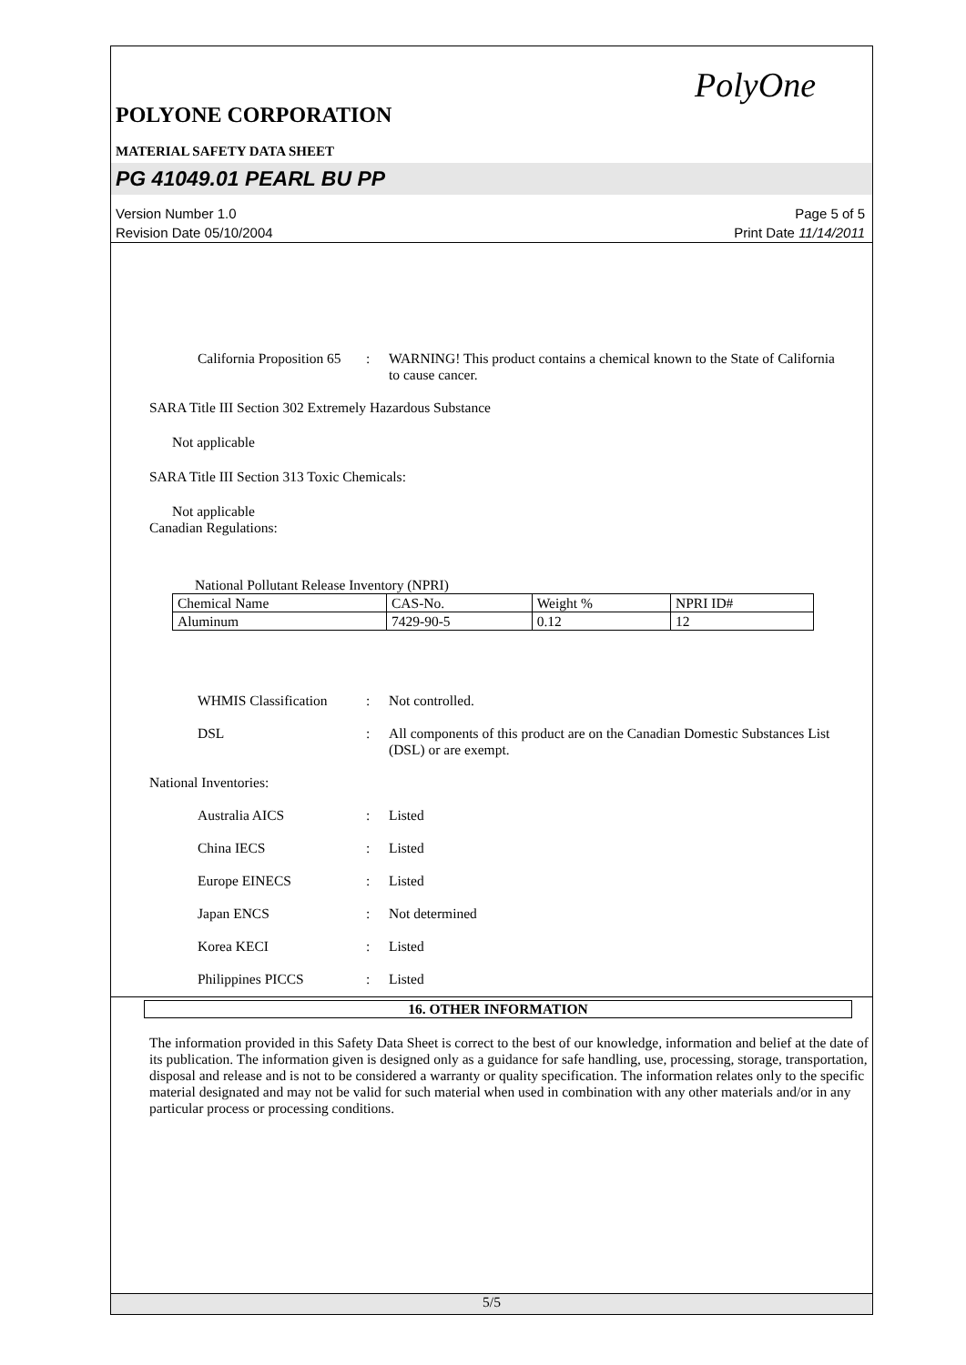PolyOne
POLYONE CORPORATION
MATERIAL SAFETY DATA SHEET
PG 41049.01 PEARL BU PP
Version Number 1.0
Revision Date 05/10/2004
Page 5 of 5
Print Date 11/14/2011
California Proposition 65
: WARNING! This product contains a chemical known to the State of California to cause cancer.
SARA Title III Section 302 Extremely Hazardous Substance
Not applicable
SARA Title III Section 313 Toxic Chemicals:
Not applicable
Canadian Regulations:
National Pollutant Release Inventory (NPRI)
| Chemical Name | CAS-No. | Weight % | NPRI ID# |
| Aluminum | 7429-90-5 | 0.12 | 12 |
WHMIS Classification
: Not controlled.
DSL : All components of this product are on the Canadian Domestic Substances List (DSL) or are exempt.
National Inventories:
Australia AICS : Listed
China IECS : Listed
Europe EINECS : Listed
Japan ENCS : Not determined
Korea KECI : Listed
Philippines PICCS : Listed
16. OTHER INFORMATION
The information provided in this Safety Data Sheet is correct to the best of our knowledge, information and belief at the date of its publication. The information given is designed only as a guidance for safe handling, use, processing, storage, transportation, disposal and release and is not to be considered a warranty or quality specification. The information relates only to the specific material designated and may not be valid for such material when used in combination with any other materials and/or in any particular process or processing conditions.
5/5